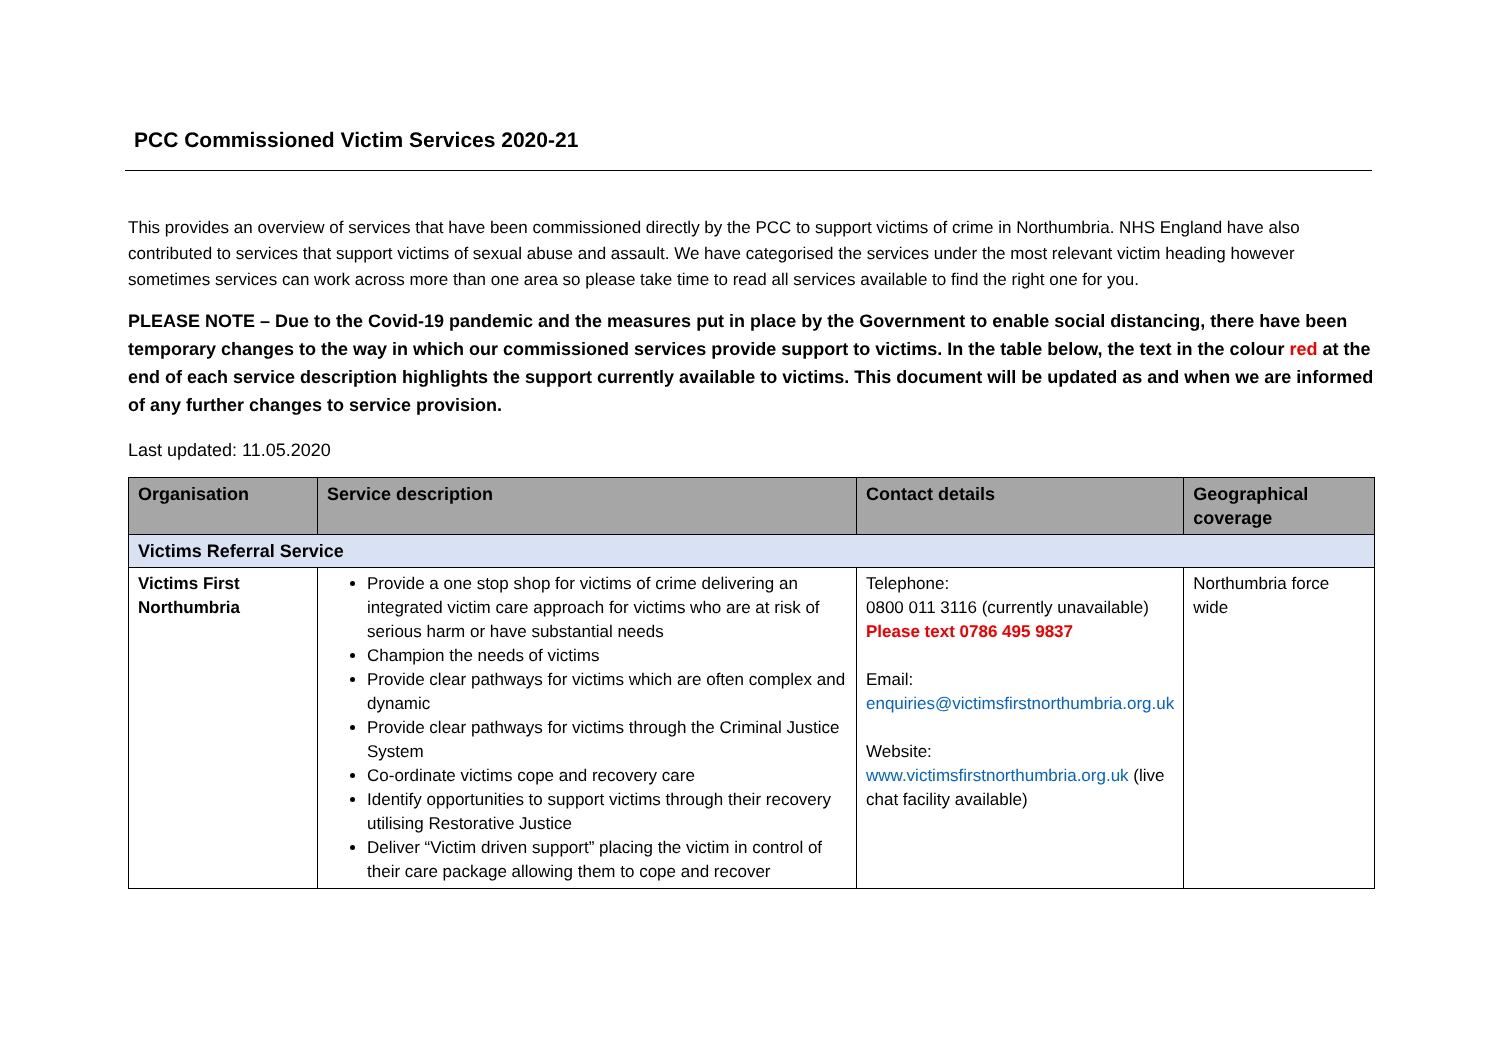PCC Commissioned Victim Services 2020-21
This provides an overview of services that have been commissioned directly by the PCC to support victims of crime in Northumbria. NHS England have also contributed to services that support victims of sexual abuse and assault. We have categorised the services under the most relevant victim heading however sometimes services can work across more than one area so please take time to read all services available to find the right one for you.
PLEASE NOTE – Due to the Covid-19 pandemic and the measures put in place by the Government to enable social distancing, there have been temporary changes to the way in which our commissioned services provide support to victims. In the table below, the text in the colour red at the end of each service description highlights the support currently available to victims. This document will be updated as and when we are informed of any further changes to service provision.
Last updated: 11.05.2020
| Organisation | Service description | Contact details | Geographical coverage |
| --- | --- | --- | --- |
| Victims Referral Service | | | |
| Victims First Northumbria | Provide a one stop shop for victims of crime delivering an integrated victim care approach for victims who are at risk of serious harm or have substantial needs Champion the needs of victims Provide clear pathways for victims which are often complex and dynamic Provide clear pathways for victims through the Criminal Justice System Co-ordinate victims cope and recovery care Identify opportunities to support victims through their recovery utilising Restorative Justice Deliver “Victim driven support” placing the victim in control of their care package allowing them to cope and recover | Telephone: 0800 011 3116 (currently unavailable) Please text 0786 495 9837 Email: enquiries@victimsfirstnorthumbria.org.uk Website: www.victimsfirstnorthumbria.org.uk (live chat facility available) | Northumbria force wide |